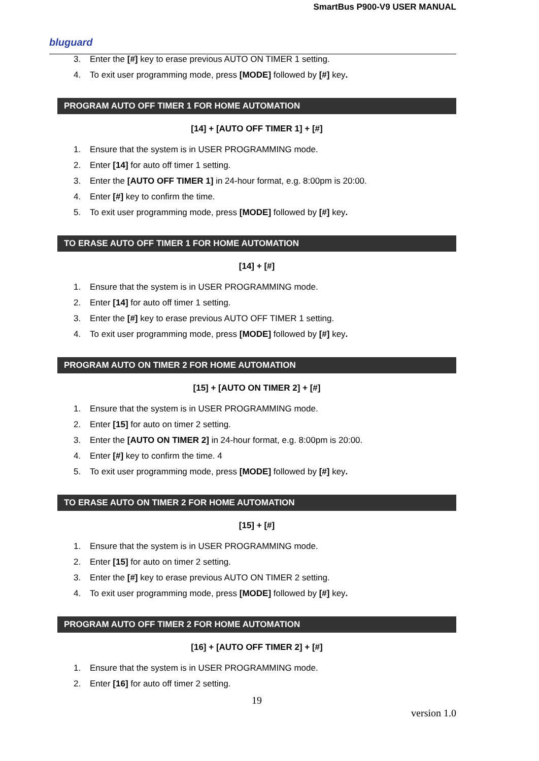SmartBus P900-V9 USER MANUAL
bluguard
3. Enter the [#] key to erase previous AUTO ON TIMER 1 setting.
4. To exit user programming mode, press [MODE] followed by [#] key.
PROGRAM AUTO OFF TIMER 1 FOR HOME AUTOMATION
[14] + [AUTO OFF TIMER 1] + [#]
1. Ensure that the system is in USER PROGRAMMING mode.
2. Enter [14] for auto off timer 1 setting.
3. Enter the [AUTO OFF TIMER 1] in 24-hour format, e.g. 8:00pm is 20:00.
4. Enter [#] key to confirm the time.
5. To exit user programming mode, press [MODE] followed by [#] key.
TO ERASE AUTO OFF TIMER 1 FOR HOME AUTOMATION
[14] + [#]
1. Ensure that the system is in USER PROGRAMMING mode.
2. Enter [14] for auto off timer 1 setting.
3. Enter the [#] key to erase previous AUTO OFF TIMER 1 setting.
4. To exit user programming mode, press [MODE] followed by [#] key.
PROGRAM AUTO ON TIMER 2 FOR HOME AUTOMATION
[15] + [AUTO ON TIMER 2] + [#]
1. Ensure that the system is in USER PROGRAMMING mode.
2. Enter [15] for auto on timer 2 setting.
3. Enter the [AUTO ON TIMER 2] in 24-hour format, e.g. 8:00pm is 20:00.
4. Enter [#] key to confirm the time. 4
5. To exit user programming mode, press [MODE] followed by [#] key.
TO ERASE AUTO ON TIMER 2 FOR HOME AUTOMATION
[15] + [#]
1. Ensure that the system is in USER PROGRAMMING mode.
2. Enter [15] for auto on timer 2 setting.
3. Enter the [#] key to erase previous AUTO ON TIMER 2 setting.
4. To exit user programming mode, press [MODE] followed by [#] key.
PROGRAM AUTO OFF TIMER 2 FOR HOME AUTOMATION
[16] + [AUTO OFF TIMER 2] + [#]
1. Ensure that the system is in USER PROGRAMMING mode.
2. Enter [16] for auto off timer 2 setting.
19
version 1.0